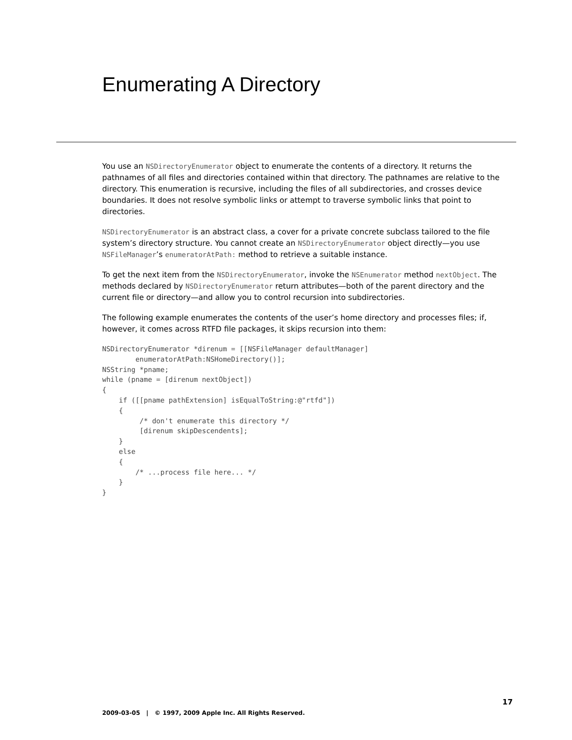Enumerating A Directory
You use an NSDirectoryEnumerator object to enumerate the contents of a directory. It returns the pathnames of all files and directories contained within that directory. The pathnames are relative to the directory. This enumeration is recursive, including the files of all subdirectories, and crosses device boundaries. It does not resolve symbolic links or attempt to traverse symbolic links that point to directories.
NSDirectoryEnumerator is an abstract class, a cover for a private concrete subclass tailored to the file system’s directory structure. You cannot create an NSDirectoryEnumerator object directly—you use NSFileManager’s enumeratorAtPath: method to retrieve a suitable instance.
To get the next item from the NSDirectoryEnumerator, invoke the NSEnumerator method nextObject. The methods declared by NSDirectoryEnumerator return attributes—both of the parent directory and the current file or directory—and allow you to control recursion into subdirectories.
The following example enumerates the contents of the user’s home directory and processes files; if, however, it comes across RTFD file packages, it skips recursion into them:
NSDirectoryEnumerator *direnum = [[NSFileManager defaultManager]
        enumeratorAtPath:NSHomeDirectory()];
NSString *pname;
while (pname = [direnum nextObject])
{
    if ([[pname pathExtension] isEqualToString:@"rtfd"])
    {
         /* don't enumerate this directory */
         [direnum skipDescendents];
    }
    else
    {
        /* ...process file here... */
    }
}
17
2009-03-05 | © 1997, 2009 Apple Inc. All Rights Reserved.